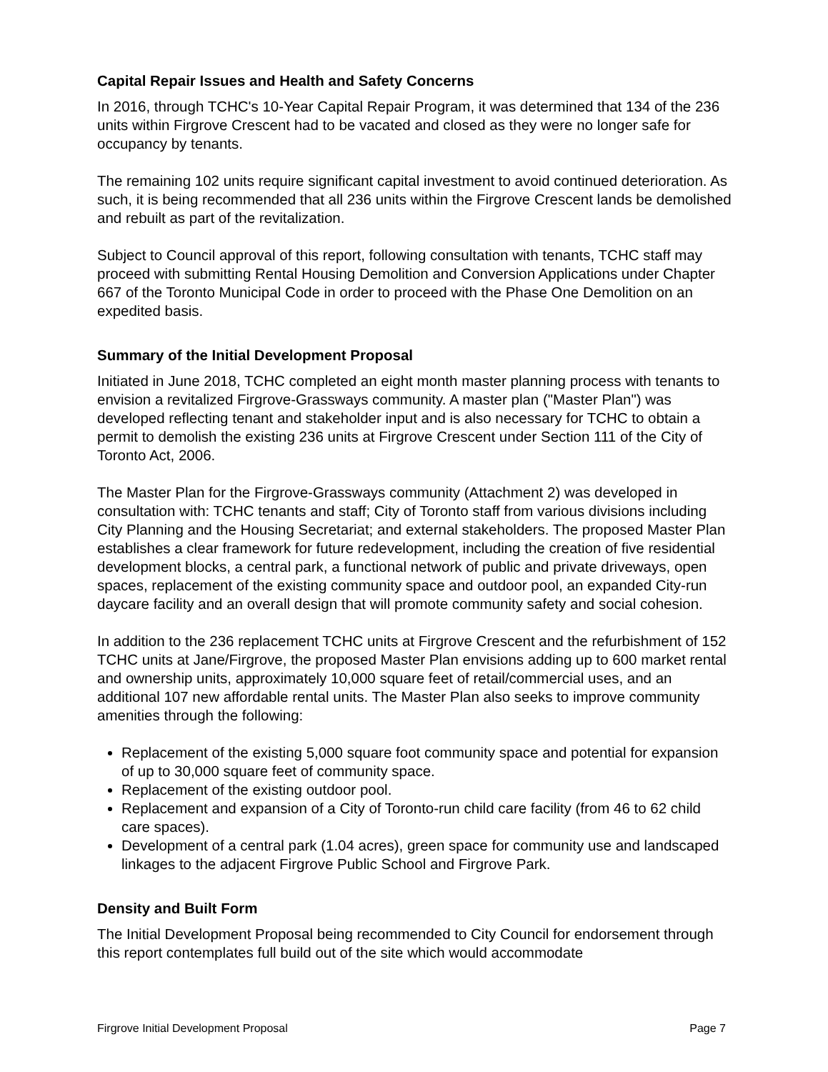Capital Repair Issues and Health and Safety Concerns
In 2016, through TCHC's 10-Year Capital Repair Program, it was determined that 134 of the 236 units within Firgrove Crescent had to be vacated and closed as they were no longer safe for occupancy by tenants.
The remaining 102 units require significant capital investment to avoid continued deterioration. As such, it is being recommended that all 236 units within the Firgrove Crescent lands be demolished and rebuilt as part of the revitalization.
Subject to Council approval of this report, following consultation with tenants, TCHC staff may proceed with submitting Rental Housing Demolition and Conversion Applications under Chapter 667 of the Toronto Municipal Code in order to proceed with the Phase One Demolition on an expedited basis.
Summary of the Initial Development Proposal
Initiated in June 2018, TCHC completed an eight month master planning process with tenants to envision a revitalized Firgrove-Grassways community. A master plan ("Master Plan") was developed reflecting tenant and stakeholder input and is also necessary for TCHC to obtain a permit to demolish the existing 236 units at Firgrove Crescent under Section 111 of the City of Toronto Act, 2006.
The Master Plan for the Firgrove-Grassways community (Attachment 2) was developed in consultation with: TCHC tenants and staff; City of Toronto staff from various divisions including City Planning and the Housing Secretariat; and external stakeholders. The proposed Master Plan establishes a clear framework for future redevelopment, including the creation of five residential development blocks, a central park, a functional network of public and private driveways, open spaces, replacement of the existing community space and outdoor pool, an expanded City-run daycare facility and an overall design that will promote community safety and social cohesion.
In addition to the 236 replacement TCHC units at Firgrove Crescent and the refurbishment of 152 TCHC units at Jane/Firgrove, the proposed Master Plan envisions adding up to 600 market rental and ownership units, approximately 10,000 square feet of retail/commercial uses, and an additional 107 new affordable rental units. The Master Plan also seeks to improve community amenities through the following:
Replacement of the existing 5,000 square foot community space and potential for expansion of up to 30,000 square feet of community space.
Replacement of the existing outdoor pool.
Replacement and expansion of a City of Toronto-run child care facility (from 46 to 62 child care spaces).
Development of a central park (1.04 acres), green space for community use and landscaped linkages to the adjacent Firgrove Public School and Firgrove Park.
Density and Built Form
The Initial Development Proposal being recommended to City Council for endorsement through this report contemplates full build out of the site which would accommodate
Firgrove Initial Development Proposal Page 7